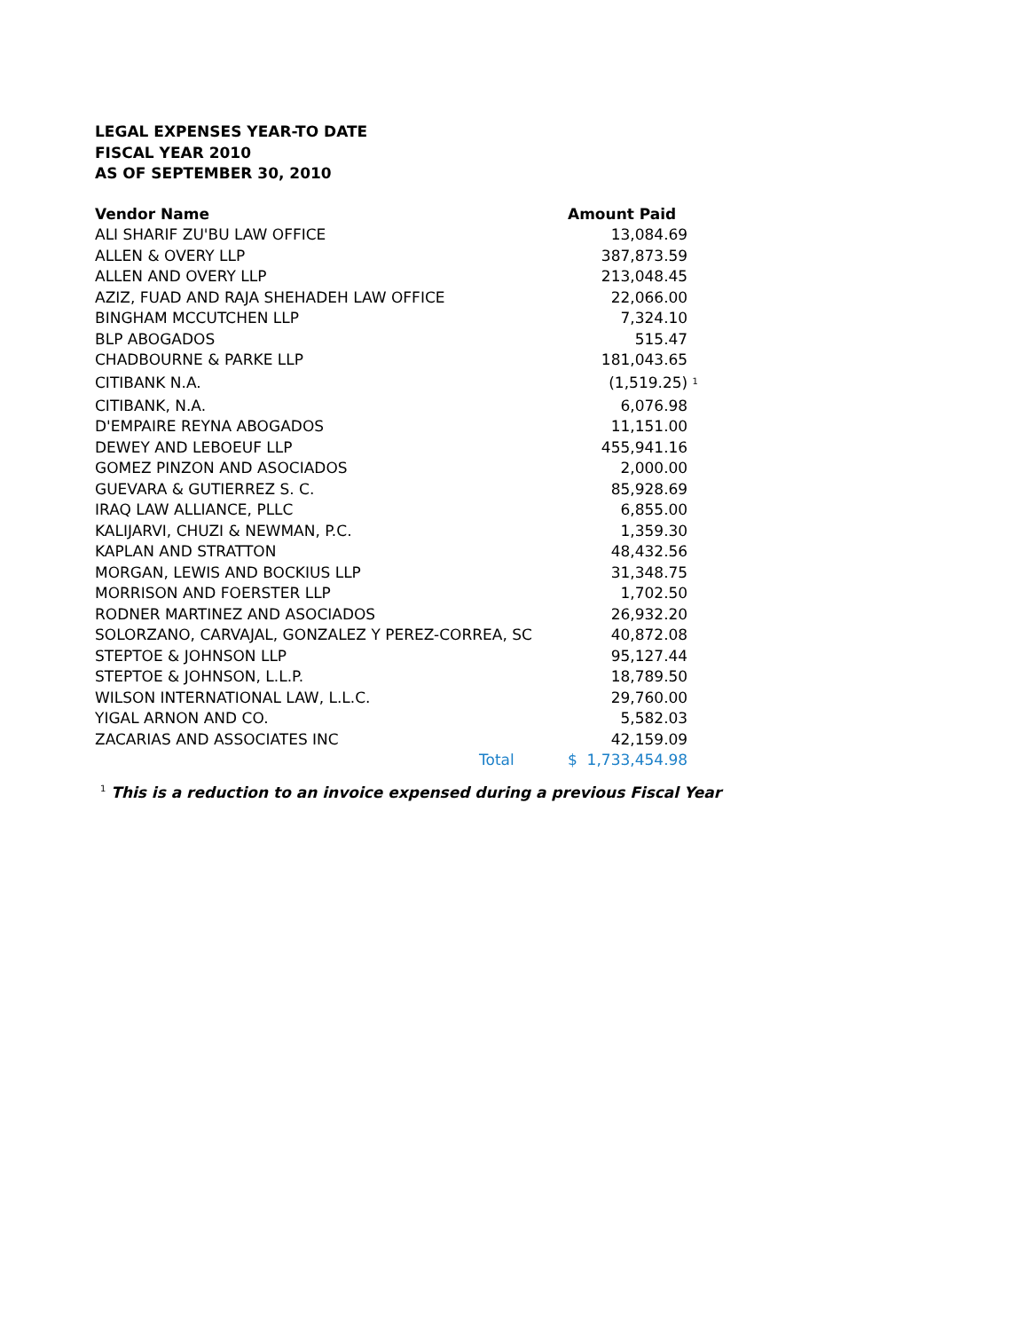LEGAL EXPENSES YEAR-TO DATE
FISCAL YEAR 2010
AS OF SEPTEMBER 30, 2010
| Vendor Name | Amount Paid | |
| --- | --- | --- |
| ALI SHARIF ZU'BU LAW OFFICE | 13,084.69 | |
| ALLEN & OVERY LLP | 387,873.59 | |
| ALLEN AND OVERY LLP | 213,048.45 | |
| AZIZ, FUAD AND RAJA SHEHADEH LAW OFFICE | 22,066.00 | |
| BINGHAM MCCUTCHEN LLP | 7,324.10 | |
| BLP ABOGADOS | 515.47 | |
| CHADBOURNE & PARKE LLP | 181,043.65 | |
| CITIBANK N.A. | (1,519.25) | <sup>1</sup> |
| CITIBANK, N.A. | 6,076.98 | |
| D'EMPAIRE REYNA ABOGADOS | 11,151.00 | |
| DEWEY AND LEBOEUF LLP | 455,941.16 | |
| GOMEZ PINZON AND ASOCIADOS | 2,000.00 | |
| GUEVARA & GUTIERREZ S. C. | 85,928.69 | |
| IRAQ LAW ALLIANCE, PLLC | 6,855.00 | |
| KALIJARVI, CHUZI & NEWMAN, P.C. | 1,359.30 | |
| KAPLAN AND STRATTON | 48,432.56 | |
| MORGAN, LEWIS AND BOCKIUS LLP | 31,348.75 | |
| MORRISON AND FOERSTER LLP | 1,702.50 | |
| RODNER MARTINEZ AND ASOCIADOS | 26,932.20 | |
| SOLORZANO, CARVAJAL, GONZALEZ Y PEREZ-CORREA, SC | 40,872.08 | |
| STEPTOE & JOHNSON LLP | 95,127.44 | |
| STEPTOE & JOHNSON, L.L.P. | 18,789.50 | |
| WILSON INTERNATIONAL LAW, L.L.C. | 29,760.00 | |
| YIGAL ARNON AND CO. | 5,582.03 | |
| ZACARIAS AND ASSOCIATES INC | 42,159.09 | |
| Total | $ 1,733,454.98 | |
<sup>1</sup> This is a reduction to an invoice expensed during a previous Fiscal Year